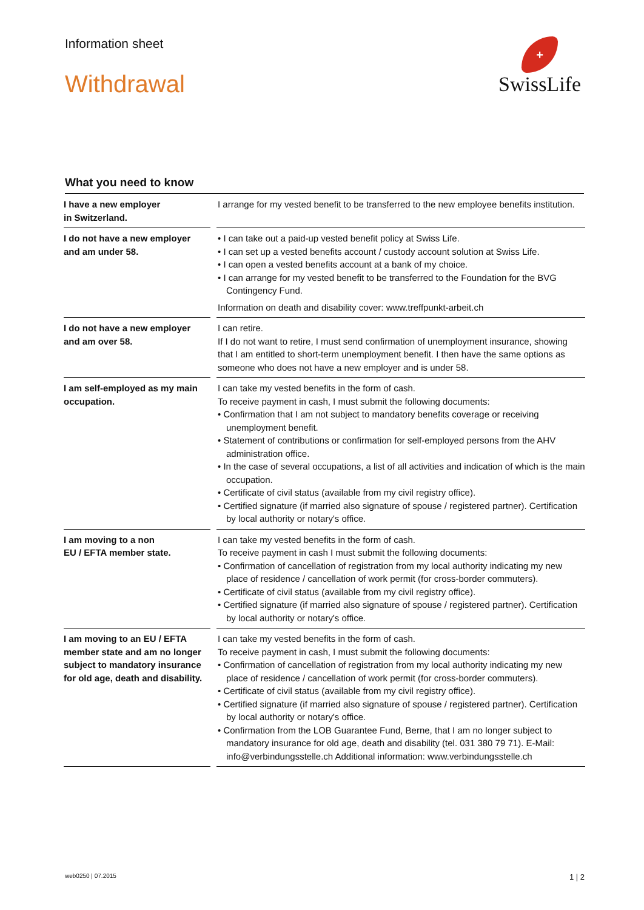Information sheet
Withdrawal
+
SwissLife
What you need to know
| I have a new employer in Switzerland. | | I arrange for my vested benefit to be transferred to the new employee benefits institution. |
| I do not have a new employer and am under 58. | | • I can take out a paid-up vested benefit policy at Swiss Life. • I can set up a vested benefits account / custody account solution at Swiss Life. • I can open a vested benefits account at a bank of my choice. • I can arrange for my vested benefit to be transferred to the Foundation for the BVG Contingency Fund. Information on death and disability cover: www.treffpunkt-arbeit.ch |
| I do not have a new employer and am over 58. | | I can retire. If I do not want to retire, I must send confirmation of unemployment insurance, showing that I am entitled to short-term unemployment benefit. I then have the same options as someone who does not have a new employer and is under 58. |
| I am self-employed as my main occupation. | | I can take my vested benefits in the form of cash. To receive payment in cash, I must submit the following documents: • Confirmation that I am not subject to mandatory benefits coverage or receiving unemployment benefit. • Statement of contributions or confirmation for self-employed persons from the AHV administration office. • In the case of several occupations, a list of all activities and indication of which is the main occupation. • Certificate of civil status (available from my civil registry office). • Certified signature (if married also signature of spouse / registered partner). Certification by local authority or notary's office. |
| I am moving to a non EU / EFTA member state. | | I can take my vested benefits in the form of cash. To receive payment in cash I must submit the following documents: • Confirmation of cancellation of registration from my local authority indicating my new place of residence / cancellation of work permit (for cross-border commuters). • Certificate of civil status (available from my civil registry office). • Certified signature (if married also signature of spouse / registered partner). Certification by local authority or notary's office. |
| I am moving to an EU / EFTA member state and am no longer subject to mandatory insurance for old age, death and disability. | | I can take my vested benefits in the form of cash. To receive payment in cash, I must submit the following documents: • Confirmation of cancellation of registration from my local authority indicating my new place of residence / cancellation of work permit (for cross-border commuters). • Certificate of civil status (available from my civil registry office). • Certified signature (if married also signature of spouse / registered partner). Certification by local authority or notary's office. • Confirmation from the LOB Guarantee Fund, Berne, that I am no longer subject to mandatory insurance for old age, death and disability (tel. 031 380 79 71). E-Mail: info@verbindungsstelle.ch Additional information: www.verbindungsstelle.ch |
web0250 | 07.2015 1 | 2